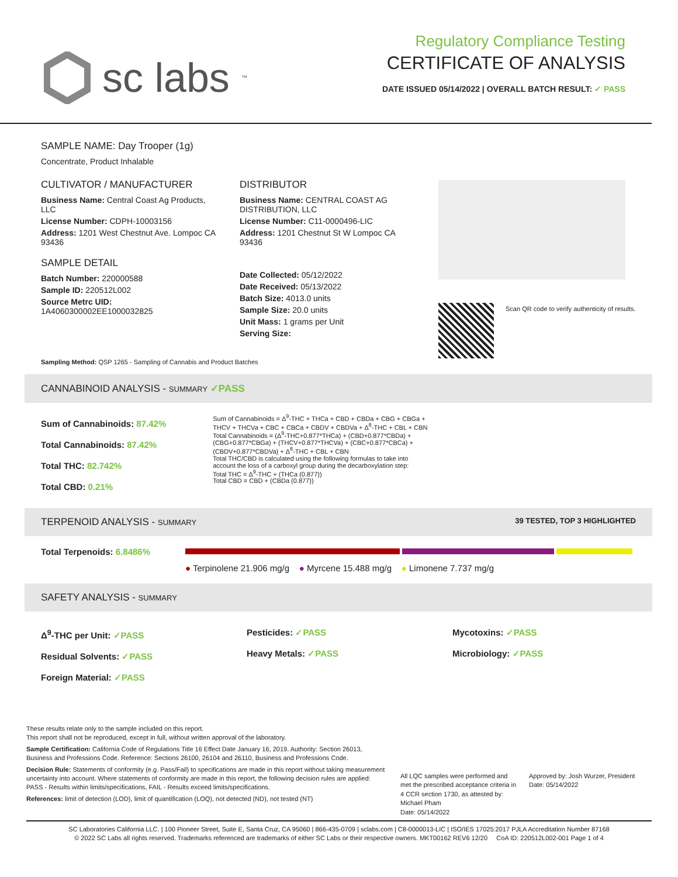sc labs<sup>™</sup>
Regulatory Compliance Testing
CERTIFICATE OF ANALYSIS
DATE ISSUED 05/14/2022 | OVERALL BATCH RESULT: ✓ PASS
SAMPLE NAME: Day Trooper (1g)
Concentrate, Product Inhalable
CULTIVATOR / MANUFACTURER
Business Name: Central Coast Ag Products, LLC
License Number: CDPH-10003156
Address: 1201 West Chestnut Ave. Lompoc CA 93436
SAMPLE DETAIL
Batch Number: 220000588
Sample ID: 220512L002
Source Metrc UID:
1A4060300002EE1000032825
DISTRIBUTOR
Business Name: CENTRAL COAST AG DISTRIBUTION, LLC
License Number: C11-0000496-LIC
Address: 1201 Chestnut St W Lompoc CA 93436
Date Collected: 05/12/2022
Date Received: 05/13/2022
Batch Size: 4013.0 units
Sample Size: 20.0 units
Unit Mass: 1 grams per Unit
Serving Size:
Scan QR code to verify authenticity of results.
Sampling Method: QSP 1265 - Sampling of Cannabis and Product Batches
CANNABINOID ANALYSIS - SUMMARY ✓PASS
Sum of Cannabinoids: 87.42%
Total Cannabinoids: 87.42%
Total THC: 82.742%
Total CBD: 0.21%
Sum of Cannabinoids = Δ<sup>9</sup>-THC + THCa + CBD + CBDa + CBG + CBGa + THCV + THCVa + CBC + CBCa + CBDV + CBDVa + Δ<sup>8</sup>-THC + CBL + CBN
Total Cannabinoids = (Δ<sup>9</sup>-THC+0.877*THCa) + (CBD+0.877*CBDa) + (CBG+0.877*CBGa) + (THCV+0.877*THCVa) + (CBC+0.877*CBCa) + (CBDV+0.877*CBDVa) + Δ<sup>8</sup>-THC + CBL + CBN
Total THC/CBD is calculated using the following formulas to take into account the loss of a carboxyl group during the decarboxylation step:
Total THC = Δ<sup>9</sup>-THC + (THCa (0.877))
Total CBD = CBD + (CBDa (0.877))
TERPENOID ANALYSIS - SUMMARY 39 TESTED, TOP 3 HIGHLIGHTED
Total Terpenoids: 6.8486%
● Terpinolene 21.906 mg/g ● Myrcene 15.488 mg/g ● Limonene 7.737 mg/g
SAFETY ANALYSIS - SUMMARY
Δ<sup>9</sup>-THC per Unit: ✓PASS
Residual Solvents: ✓PASS
Foreign Material: ✓PASS
Pesticides: ✓PASS
Heavy Metals: ✓PASS
Mycotoxins: ✓PASS
Microbiology: ✓PASS
These results relate only to the sample included on this report.
This report shall not be reproduced, except in full, without written approval of the laboratory.
Sample Certification: California Code of Regulations Title 16 Effect Date January 16, 2019. Authority: Section 26013, Business and Professions Code. Reference: Sections 26100, 26104 and 26110, Business and Professions Code.
Decision Rule: Statements of conformity (e.g. Pass/Fail) to specifications are made in this report without taking measurement uncertainty into account. Where statements of conformity are made in this report, the following decision rules are applied: PASS - Results within limits/specifications, FAIL - Results exceed limits/specifications.
References: limit of detection (LOD), limit of quantification (LOQ), not detected (ND), not tested (NT)
All LQC samples were performed and met the prescribed acceptance criteria in 4 CCR section 1730, as attested by: Michael Pham
Date: 05/14/2022
Approved by: Josh Wurzer, President
Date: 05/14/2022
SC Laboratories California LLC. | 100 Pioneer Street, Suite E, Santa Cruz, CA 95060 | 866-435-0709 | sclabs.com | C8-0000013-LIC | ISO/IES 17025:2017 PJLA Accreditation Number 87168
© 2022 SC Labs all rights reserved. Trademarks referenced are trademarks of either SC Labs or their respective owners. MKT00162 REV6 12/20 CoA ID: 220512L002-001 Page 1 of 4